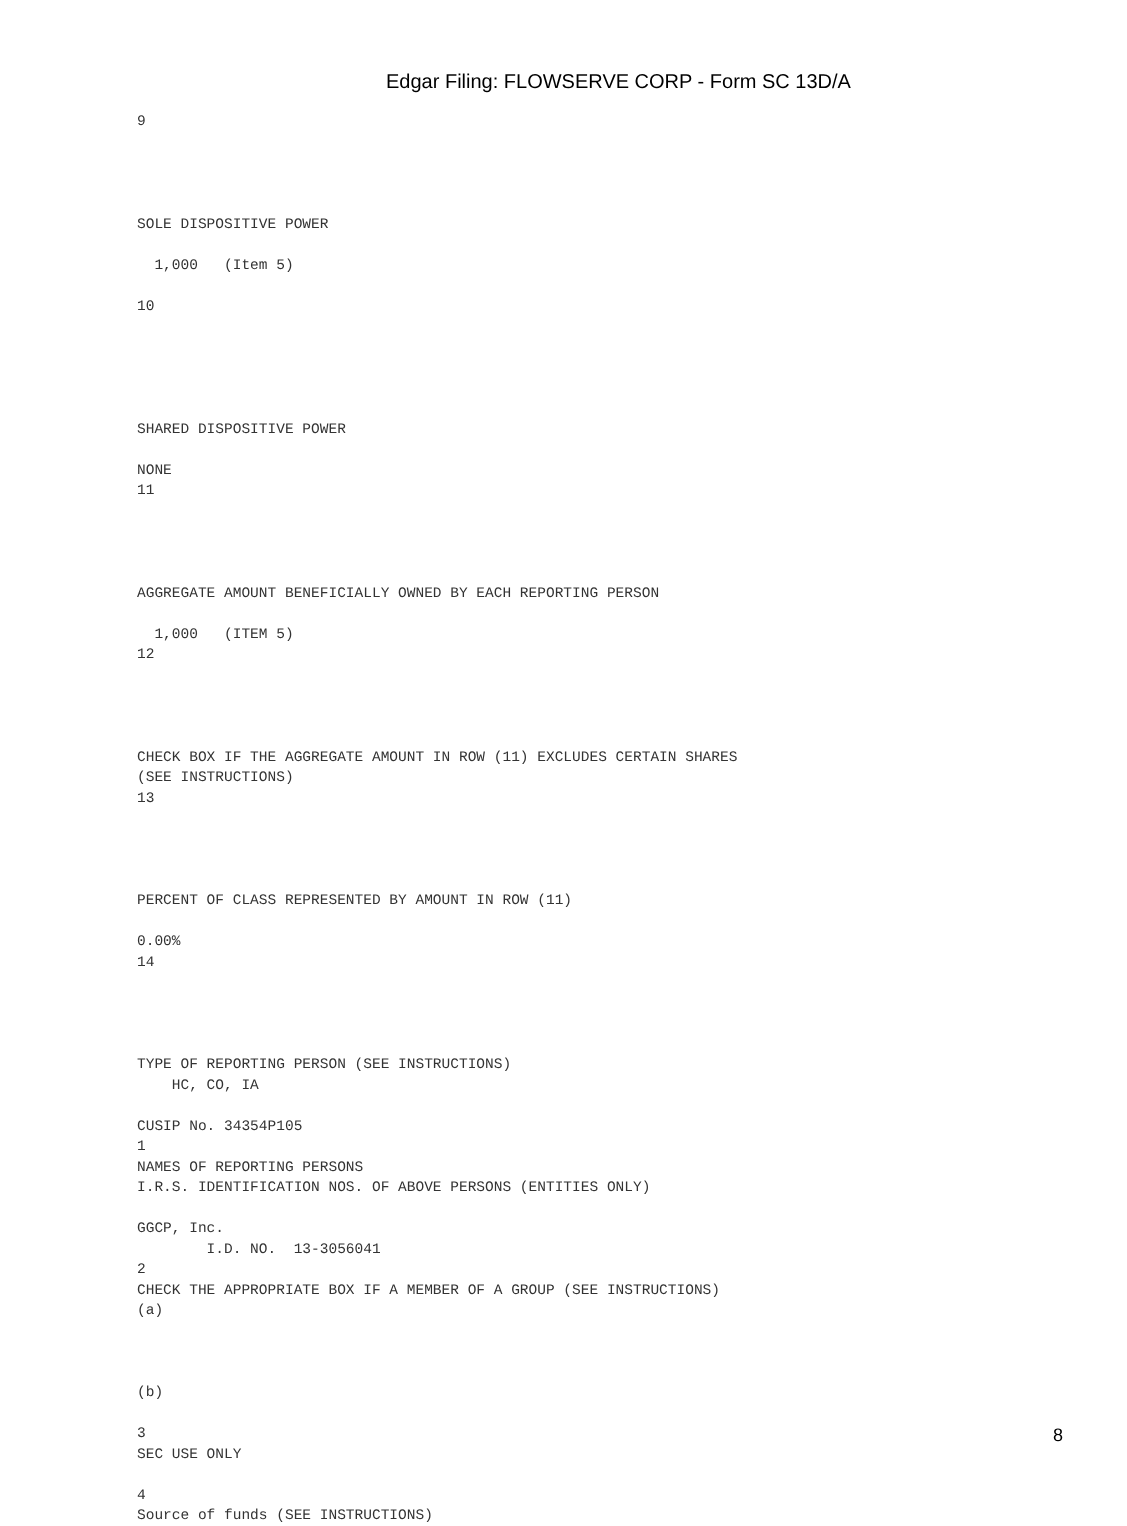Edgar Filing: FLOWSERVE CORP - Form SC 13D/A
9




SOLE DISPOSITIVE POWER

  1,000   (Item 5)

10





SHARED DISPOSITIVE POWER

NONE
11




AGGREGATE AMOUNT BENEFICIALLY OWNED BY EACH REPORTING PERSON

  1,000   (ITEM 5)
12




CHECK BOX IF THE AGGREGATE AMOUNT IN ROW (11) EXCLUDES CERTAIN SHARES
(SEE INSTRUCTIONS)
13




PERCENT OF CLASS REPRESENTED BY AMOUNT IN ROW (11)

0.00%
14




TYPE OF REPORTING PERSON (SEE INSTRUCTIONS)
    HC, CO, IA

CUSIP No. 34354P105
1
NAMES OF REPORTING PERSONS
I.R.S. IDENTIFICATION NOS. OF ABOVE PERSONS (ENTITIES ONLY)

GGCP, Inc.
        I.D. NO.  13-3056041
2
CHECK THE APPROPRIATE BOX IF A MEMBER OF A GROUP (SEE INSTRUCTIONS)
(a)



(b)

3
SEC USE ONLY

4
Source of funds (SEE INSTRUCTIONS)
8